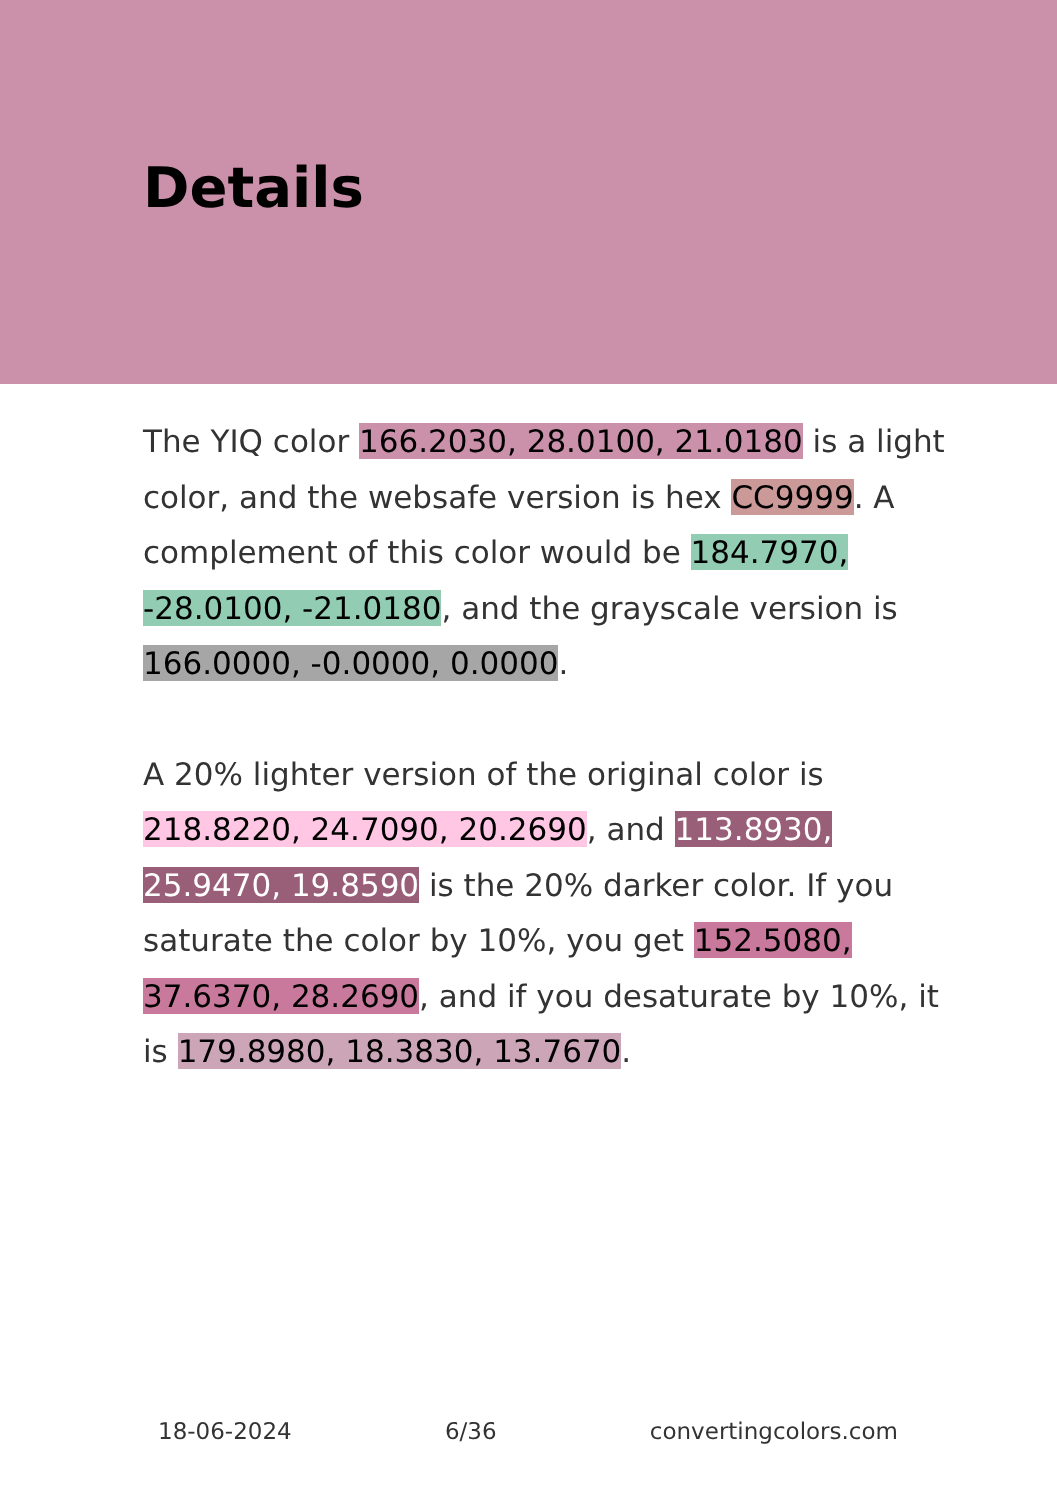Details
The YIQ color 166.2030, 28.0100, 21.0180 is a light color, and the websafe version is hex CC9999. A complement of this color would be 184.7970, -28.0100, -21.0180, and the grayscale version is 166.0000, -0.0000, 0.0000.
A 20% lighter version of the original color is 218.8220, 24.7090, 20.2690, and 113.8930, 25.9470, 19.8590 is the 20% darker color. If you saturate the color by 10%, you get 152.5080, 37.6370, 28.2690, and if you desaturate by 10%, it is 179.8980, 18.3830, 13.7670.
18-06-2024 6/36 convertingcolors.com